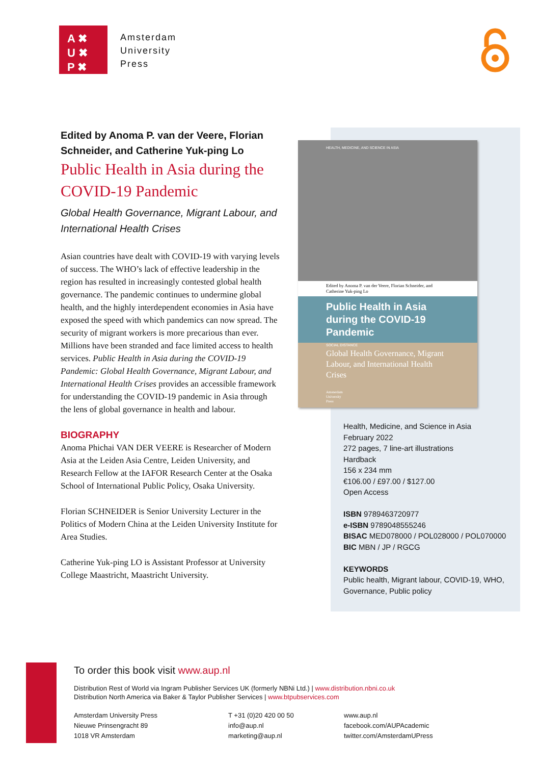A ✖
U ✖
P ✖
Amsterdam
University
Press
Edited by Anoma P. van der Veere, Florian Schneider, and Catherine Yuk-ping Lo
Public Health in Asia during the COVID-19 Pandemic
Global Health Governance, Migrant Labour, and International Health Crises
Asian countries have dealt with COVID-19 with varying levels of success. The WHO’s lack of effective leadership in the region has resulted in increasingly contested global health governance. The pandemic continues to undermine global health, and the highly interdependent economies in Asia have exposed the speed with which pandemics can now spread. The security of migrant workers is more precarious than ever. Millions have been stranded and face limited access to health services. Public Health in Asia during the COVID-19 Pandemic: Global Health Governance, Migrant Labour, and International Health Crises provides an accessible framework for understanding the COVID-19 pandemic in Asia through the lens of global governance in health and labour.
BIOGRAPHY
Anoma Phichai VAN DER VEERE is Researcher of Modern Asia at the Leiden Asia Centre, Leiden University, and Research Fellow at the IAFOR Research Center at the Osaka School of International Public Policy, Osaka University.
Florian SCHNEIDER is Senior University Lecturer in the Politics of Modern China at the Leiden University Institute for Area Studies.
Catherine Yuk-ping LO is Assistant Professor at University College Maastricht, Maastricht University.
HEALTH, MEDICINE, AND SCIENCE IN ASIA
SOCIAL DISTANCE
Edited by Anoma P. van der Veere, Florian Schneider, and Catherine Yuk-ping Lo
Public Health in Asia during the COVID-19 Pandemic
Global Health Governance, Migrant Labour, and International Health Crises
Amsterdam
University
Press
Health, Medicine, and Science in Asia
February 2022
272 pages, 7 line-art illustrations
Hardback
156 x 234 mm
€106.00 / £97.00 / $127.00
Open Access
ISBN 9789463720977
e-ISBN 9789048555246
BISAC MED078000 / POL028000 / POL070000
BIC MBN / JP / RGCG
KEYWORDS
Public health, Migrant labour, COVID-19, WHO, Governance, Public policy
To order this book visit www.aup.nl
Distribution Rest of World via Ingram Publisher Services UK (formerly NBNi Ltd.) | www.distribution.nbni.co.uk
Distribution North America via Baker & Taylor Publisher Services | www.btpubservices.com
Amsterdam University Press
Nieuwe Prinsengracht 89
1018 VR Amsterdam
T +31 (0)20 420 00 50
info@aup.nl
marketing@aup.nl
www.aup.nl
facebook.com/AUPAcademic
twitter.com/AmsterdamUPress